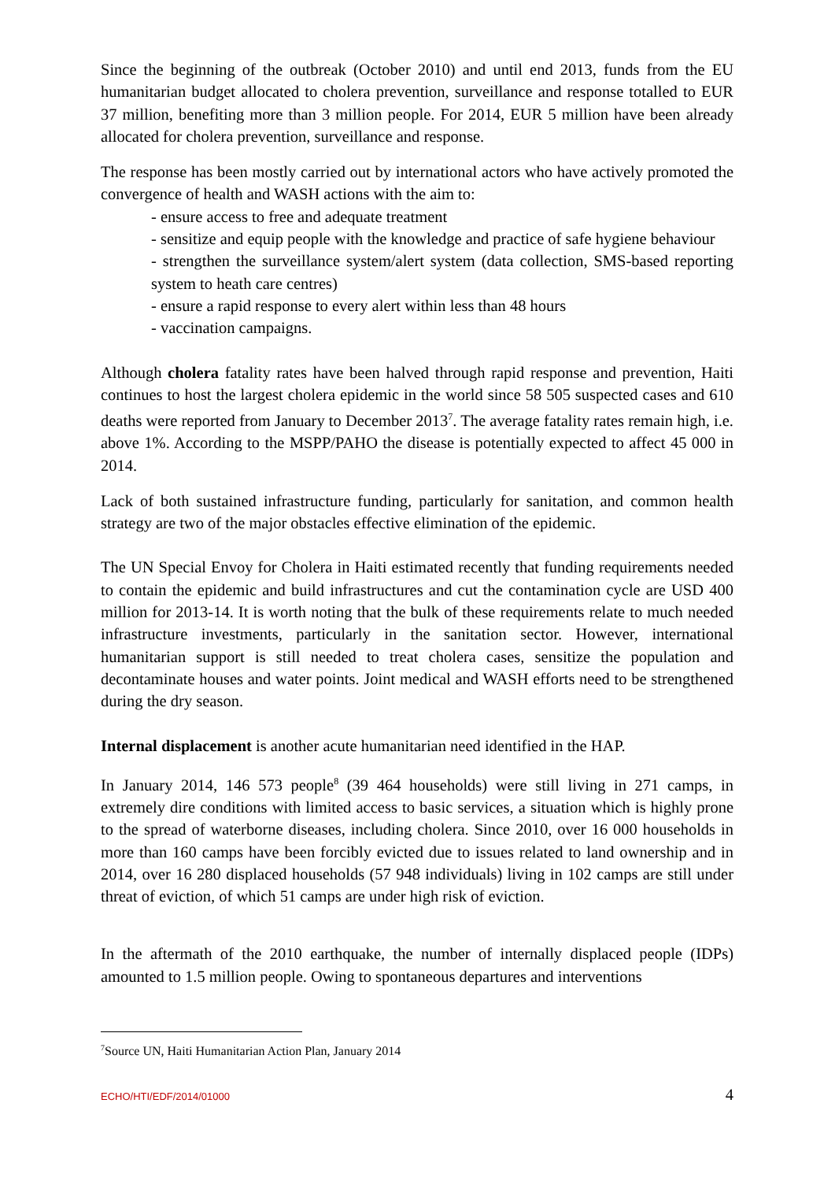Since the beginning of the outbreak (October 2010) and until end 2013, funds from the EU humanitarian budget allocated to cholera prevention, surveillance and response totalled to EUR 37 million, benefiting more than 3 million people. For 2014, EUR 5 million have been already allocated for cholera prevention, surveillance and response.
The response has been mostly carried out by international actors who have actively promoted the convergence of health and WASH actions with the aim to:
- ensure access to free and adequate treatment
- sensitize and equip people with the knowledge and practice of safe hygiene behaviour
- strengthen the surveillance system/alert system (data collection, SMS-based reporting system to heath care centres)
- ensure a rapid response to every alert within less than 48 hours
- vaccination campaigns.
Although cholera fatality rates have been halved through rapid response and prevention, Haiti continues to host the largest cholera epidemic in the world since 58 505 suspected cases and 610 deaths were reported from January to December 2013<sup>7</sup>. The average fatality rates remain high, i.e. above 1%. According to the MSPP/PAHO the disease is potentially expected to affect 45 000 in 2014.
Lack of both sustained infrastructure funding, particularly for sanitation, and common health strategy are two of the major obstacles effective elimination of the epidemic.
The UN Special Envoy for Cholera in Haiti estimated recently that funding requirements needed to contain the epidemic and build infrastructures and cut the contamination cycle are USD 400 million for 2013-14. It is worth noting that the bulk of these requirements relate to much needed infrastructure investments, particularly in the sanitation sector. However, international humanitarian support is still needed to treat cholera cases, sensitize the population and decontaminate houses and water points. Joint medical and WASH efforts need to be strengthened during the dry season.
Internal displacement is another acute humanitarian need identified in the HAP.
In January 2014, 146 573 people<sup>8</sup> (39 464 households) were still living in 271 camps, in extremely dire conditions with limited access to basic services, a situation which is highly prone to the spread of waterborne diseases, including cholera. Since 2010, over 16 000 households in more than 160 camps have been forcibly evicted due to issues related to land ownership and in 2014, over 16 280 displaced households (57 948 individuals) living in 102 camps are still under threat of eviction, of which 51 camps are under high risk of eviction.
In the aftermath of the 2010 earthquake, the number of internally displaced people (IDPs) amounted to 1.5 million people. Owing to spontaneous departures and interventions
<sup>7</sup> Source UN, Haiti Humanitarian Action Plan, January 2014
ECHO/HTI/EDF/2014/01000 4